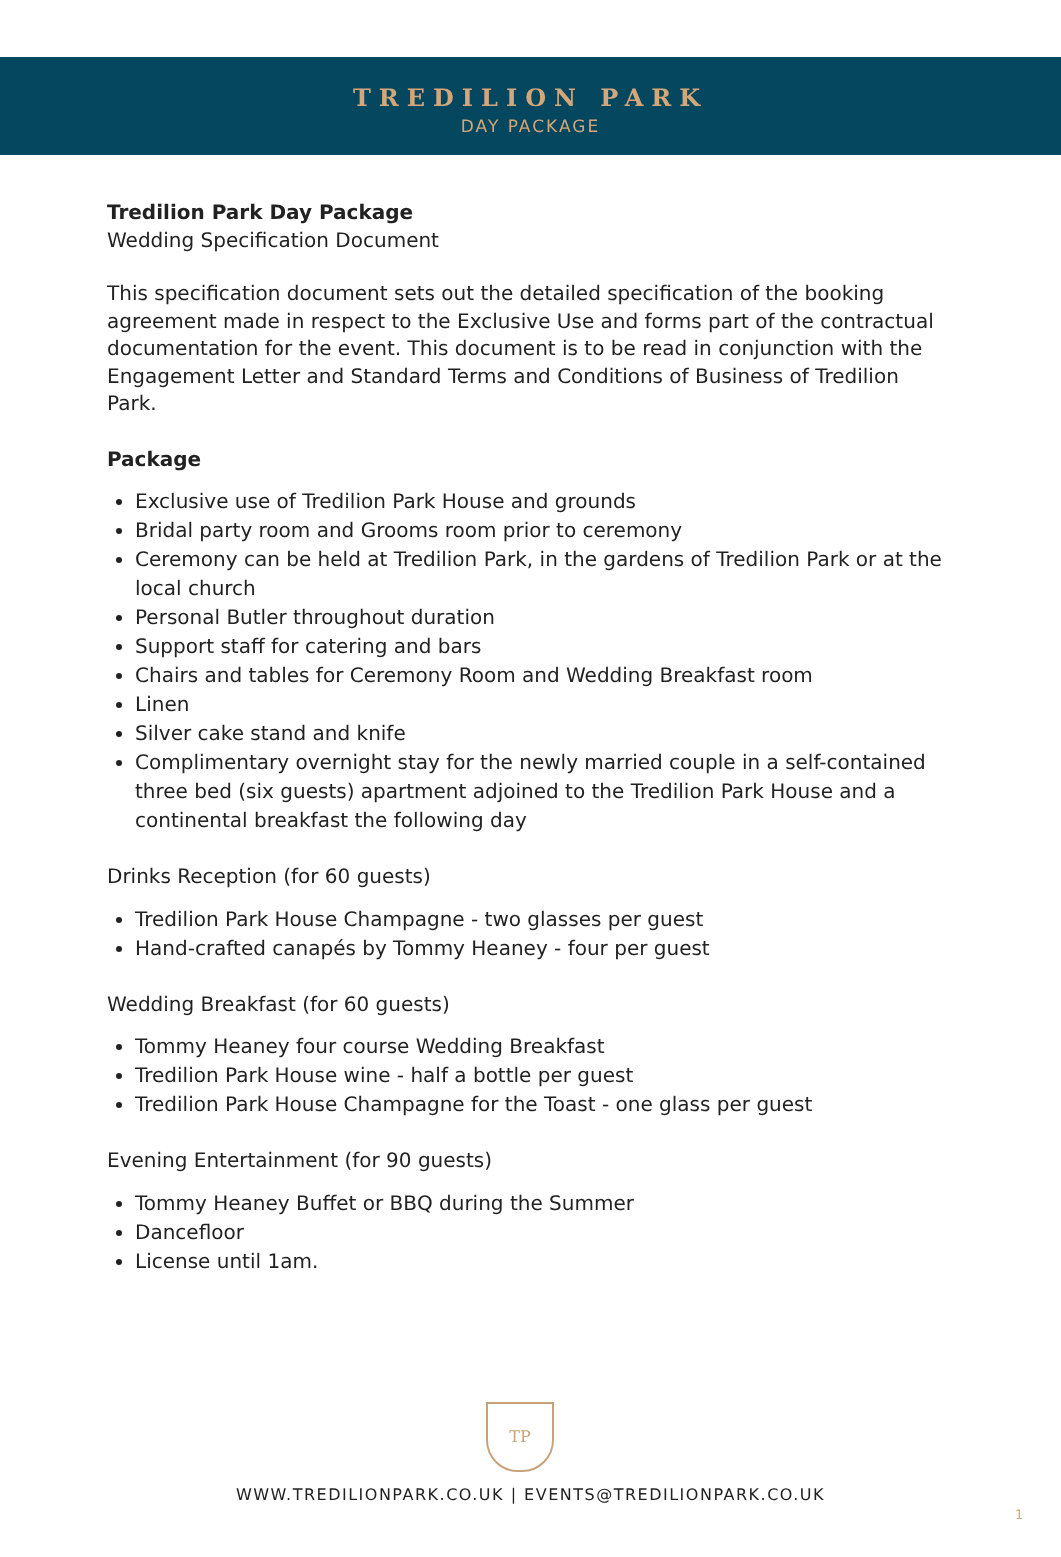TREDILION PARK
DAY PACKAGE
Tredilion Park Day Package
Wedding Specification Document
This specification document sets out the detailed specification of the booking agreement made in respect to the Exclusive Use and forms part of the contractual documentation for the event. This document is to be read in conjunction with the Engagement Letter and Standard Terms and Conditions of Business of Tredilion Park.
Package
Exclusive use of Tredilion Park House and grounds
Bridal party room and Grooms room prior to ceremony
Ceremony can be held at Tredilion Park, in the gardens of Tredilion Park or at the local church
Personal Butler throughout duration
Support staff for catering and bars
Chairs and tables for Ceremony Room and Wedding Breakfast room
Linen
Silver cake stand and knife
Complimentary overnight stay for the newly married couple in a self-contained three bed (six guests) apartment adjoined to the Tredilion Park House and a continental breakfast the following day
Drinks Reception (for 60 guests)
Tredilion Park House Champagne - two glasses per guest
Hand-crafted canapés by Tommy Heaney - four per guest
Wedding Breakfast (for 60 guests)
Tommy Heaney four course Wedding Breakfast
Tredilion Park House wine - half a bottle per guest
Tredilion Park House Champagne for the Toast - one glass per guest
Evening Entertainment (for 90 guests)
Tommy Heaney Buffet or BBQ during the Summer
Dancefloor
License until 1am.
TP
WWW.TREDILIONPARK.CO.UK | EVENTS@TREDILIONPARK.CO.UK
1